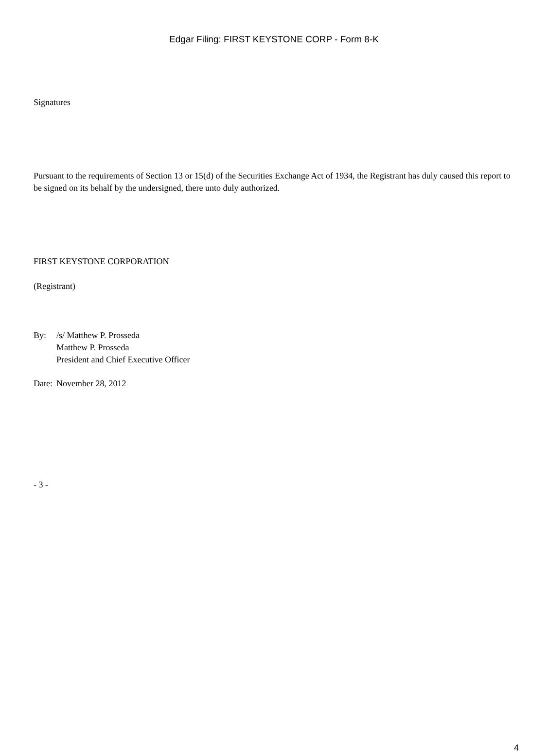Edgar Filing: FIRST KEYSTONE CORP - Form 8-K
Signatures
Pursuant to the requirements of Section 13 or 15(d) of the Securities Exchange Act of 1934, the Registrant has duly caused this report to be signed on its behalf by the undersigned, there unto duly authorized.
FIRST KEYSTONE CORPORATION
(Registrant)
| By: | /s/ Matthew P. Prosseda Matthew P. Prosseda President and Chief Executive Officer |
| Date: | November 28, 2012 |
- 3 -
4